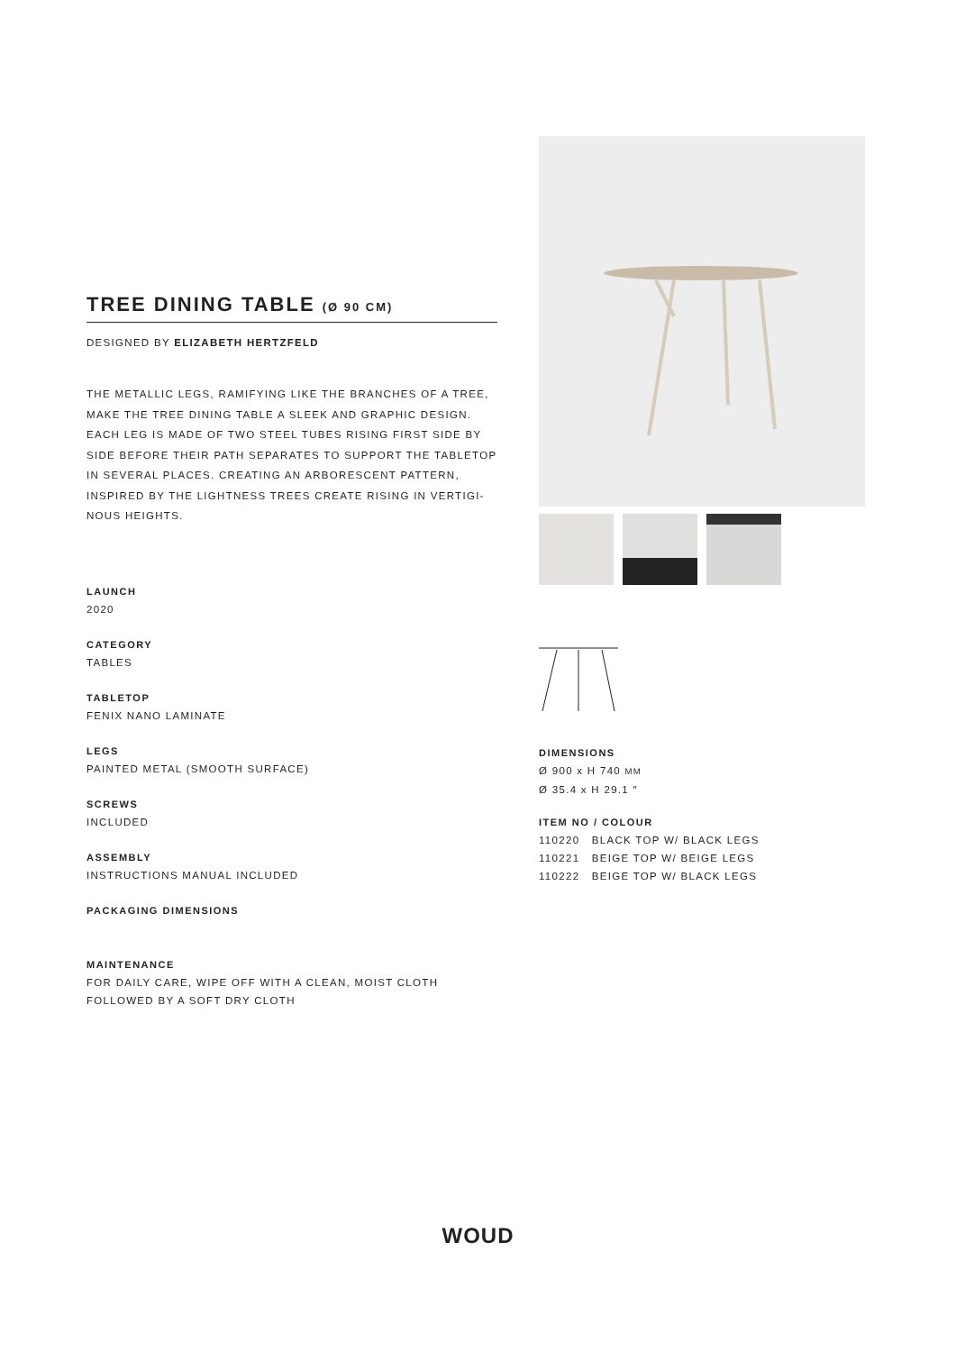TREE DINING TABLE (Ø 90 CM)
DESIGNED BY ELIZABETH HERTZFELD
THE METALLIC LEGS, RAMIFYING LIKE THE BRANCHES OF A TREE, MAKE THE TREE DINING TABLE A SLEEK AND GRAPHIC DESIGN. EACH LEG IS MADE OF TWO STEEL TUBES RISING FIRST SIDE BY SIDE BEFORE THEIR PATH SEPARATES TO SUPPORT THE TABLETOP IN SEVERAL PLACES. CREATING AN ARBORESCENT PATTERN, INSPIRED BY THE LIGHTNESS TREES CREATE RISING IN VERTIGI-NOUS HEIGHTS.
LAUNCH
2020
CATEGORY
TABLES
TABLETOP
FENIX NANO LAMINATE
LEGS
PAINTED METAL (SMOOTH SURFACE)
SCREWS
INCLUDED
ASSEMBLY
INSTRUCTIONS MANUAL INCLUDED
PACKAGING DIMENSIONS
MAINTENANCE
FOR DAILY CARE, WIPE OFF WITH A CLEAN, MOIST CLOTH FOLLOWED BY A SOFT DRY CLOTH
DIMENSIONS
Ø 900 x H 740 MM
Ø 35.4 x H 29.1 ″
ITEM NO / COLOUR
110220 BLACK TOP W/ BLACK LEGS
110221 BEIGE TOP W/ BEIGE LEGS
110222 BEIGE TOP W/ BLACK LEGS
WOUD